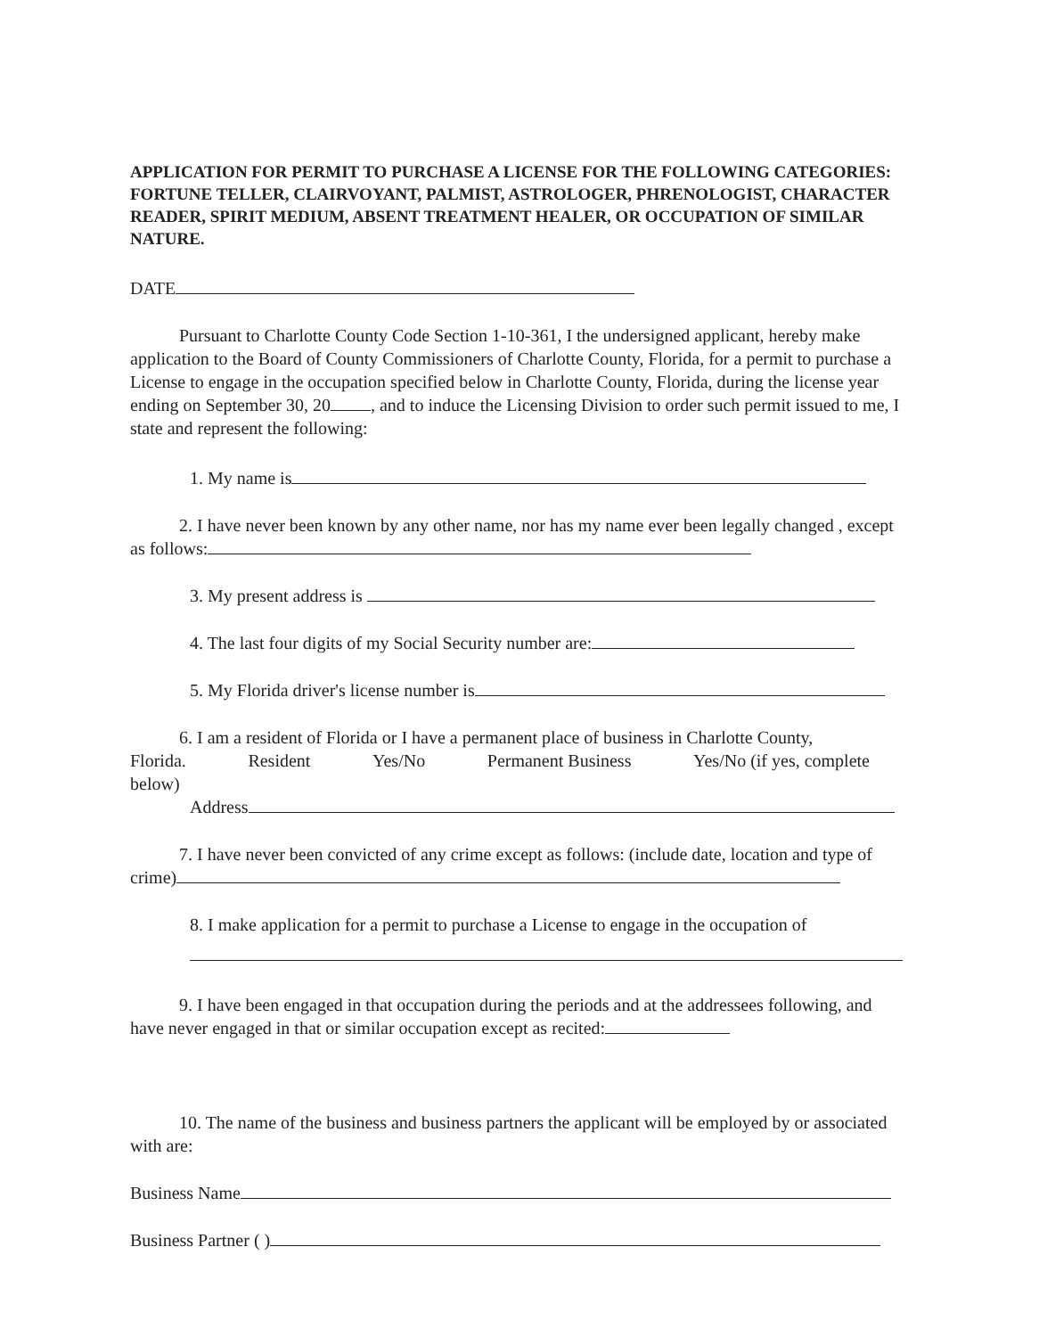APPLICATION FOR PERMIT TO PURCHASE A LICENSE FOR THE FOLLOWING CATEGORIES: FORTUNE TELLER, CLAIRVOYANT, PALMIST, ASTROLOGER, PHRENOLOGIST, CHARACTER READER, SPIRIT MEDIUM, ABSENT TREATMENT HEALER, OR OCCUPATION OF SIMILAR NATURE.
DATE
Pursuant to Charlotte County Code Section 1-10-361, I the undersigned applicant, hereby make application to the Board of County Commissioners of Charlotte County, Florida, for a permit to purchase a License to engage in the occupation specified below in Charlotte County, Florida, during the license year ending on September 30, 20 , and to induce the Licensing Division to order such permit issued to me, I state and represent the following:
1. My name is
2. I have never been known by any other name, nor has my name ever been legally changed , except as follows:
3. My present address is
4. The last four digits of my Social Security number are:
5. My Florida driver's license number is
6. I am a resident of Florida or I have a permanent place of business in Charlotte County,
Florida. Resident Yes/No Permanent Business Yes/No (if yes, complete
below)
Address
7. I have never been convicted of any crime except as follows: (include date, location and type of crime)
8. I make application for a permit to purchase a License to engage in the occupation of
9. I have been engaged in that occupation during the periods and at the addressees following, and have never engaged in that or similar occupation except as recited:
10. The name of the business and business partners the applicant will be employed by or associated with are:
Business Name
Business Partner ( )